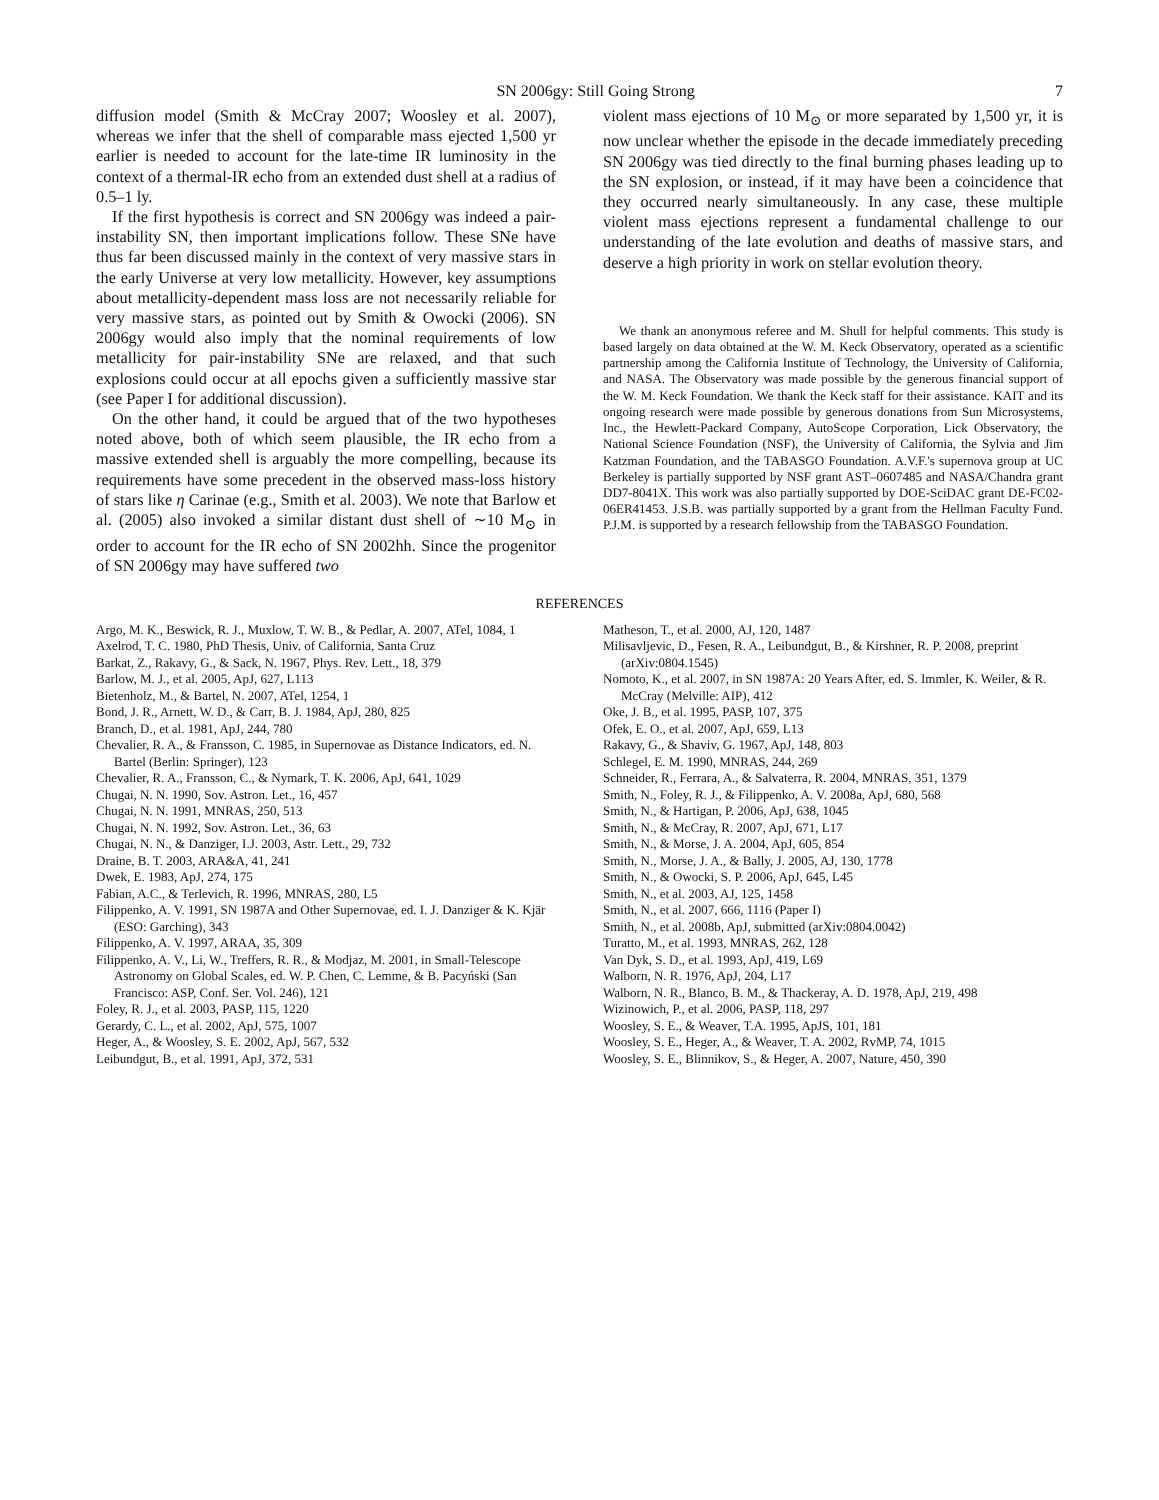SN 2006gy: Still Going Strong 7
diffusion model (Smith & McCray 2007; Woosley et al. 2007), whereas we infer that the shell of comparable mass ejected 1,500 yr earlier is needed to account for the late-time IR luminosity in the context of a thermal-IR echo from an extended dust shell at a radius of 0.5–1 ly.
If the first hypothesis is correct and SN 2006gy was indeed a pair-instability SN, then important implications follow. These SNe have thus far been discussed mainly in the context of very massive stars in the early Universe at very low metallicity. However, key assumptions about metallicity-dependent mass loss are not necessarily reliable for very massive stars, as pointed out by Smith & Owocki (2006). SN 2006gy would also imply that the nominal requirements of low metallicity for pair-instability SNe are relaxed, and that such explosions could occur at all epochs given a sufficiently massive star (see Paper I for additional discussion).
On the other hand, it could be argued that of the two hypotheses noted above, both of which seem plausible, the IR echo from a massive extended shell is arguably the more compelling, because its requirements have some precedent in the observed mass-loss history of stars like η Carinae (e.g., Smith et al. 2003). We note that Barlow et al. (2005) also invoked a similar distant dust shell of ∼10 M<sub>⊙</sub> in order to account for the IR echo of SN 2002hh. Since the progenitor of SN 2006gy may have suffered two
violent mass ejections of 10 M<sub>⊙</sub> or more separated by 1,500 yr, it is now unclear whether the episode in the decade immediately preceding SN 2006gy was tied directly to the final burning phases leading up to the SN explosion, or instead, if it may have been a coincidence that they occurred nearly simultaneously. In any case, these multiple violent mass ejections represent a fundamental challenge to our understanding of the late evolution and deaths of massive stars, and deserve a high priority in work on stellar evolution theory.
We thank an anonymous referee and M. Shull for helpful comments. This study is based largely on data obtained at the W. M. Keck Observatory, operated as a scientific partnership among the California Institute of Technology, the University of California, and NASA. The Observatory was made possible by the generous financial support of the W. M. Keck Foundation. We thank the Keck staff for their assistance. KAIT and its ongoing research were made possible by generous donations from Sun Microsystems, Inc., the Hewlett-Packard Company, AutoScope Corporation, Lick Observatory, the National Science Foundation (NSF), the University of California, the Sylvia and Jim Katzman Foundation, and the TABASGO Foundation. A.V.F.'s supernova group at UC Berkeley is partially supported by NSF grant AST–0607485 and NASA/Chandra grant DD7-8041X. This work was also partially supported by DOE-SciDAC grant DE-FC02-06ER41453. J.S.B. was partially supported by a grant from the Hellman Faculty Fund. P.J.M. is supported by a research fellowship from the TABASGO Foundation.
REFERENCES
Argo, M. K., Beswick, R. J., Muxlow, T. W. B., & Pedlar, A. 2007, ATel, 1084, 1
Axelrod, T. C. 1980, PhD Thesis, Univ. of California, Santa Cruz
Barkat, Z., Rakavy, G., & Sack, N. 1967, Phys. Rev. Lett., 18, 379
Barlow, M. J., et al. 2005, ApJ, 627, L113
Bietenholz, M., & Bartel, N. 2007, ATel, 1254, 1
Bond, J. R., Arnett, W. D., & Carr, B. J. 1984, ApJ, 280, 825
Branch, D., et al. 1981, ApJ, 244, 780
Chevalier, R. A., & Fransson, C. 1985, in Supernovae as Distance Indicators, ed. N. Bartel (Berlin: Springer), 123
Chevalier, R. A., Fransson, C., & Nymark, T. K. 2006, ApJ, 641, 1029
Chugai, N. N. 1990, Sov. Astron. Let., 16, 457
Chugai, N. N. 1991, MNRAS, 250, 513
Chugai, N. N. 1992, Sov. Astron. Let., 36, 63
Chugai, N. N., & Danziger, I.J. 2003, Astr. Lett., 29, 732
Draine, B. T. 2003, ARA&A, 41, 241
Dwek, E. 1983, ApJ, 274, 175
Fabian, A.C., & Terlevich, R. 1996, MNRAS, 280, L5
Filippenko, A. V. 1991, SN 1987A and Other Supernovae, ed. I. J. Danziger & K. Kjär (ESO: Garching), 343
Filippenko, A. V. 1997, ARAA, 35, 309
Filippenko, A. V., Li, W., Treffers, R. R., & Modjaz, M. 2001, in Small-Telescope Astronomy on Global Scales, ed. W. P. Chen, C. Lemme, & B. Pacyński (San Francisco: ASP, Conf. Ser. Vol. 246), 121
Foley, R. J., et al. 2003, PASP, 115, 1220
Gerardy, C. L., et al. 2002, ApJ, 575, 1007
Heger, A., & Woosley, S. E. 2002, ApJ, 567, 532
Leibundgut, B., et al. 1991, ApJ, 372, 531
Matheson, T., et al. 2000, AJ, 120, 1487
Milisavljevic, D., Fesen, R. A., Leibundgut, B., & Kirshner, R. P. 2008, preprint (arXiv:0804.1545)
Nomoto, K., et al. 2007, in SN 1987A: 20 Years After, ed. S. Immler, K. Weiler, & R. McCray (Melville: AIP), 412
Oke, J. B., et al. 1995, PASP, 107, 375
Ofek, E. O., et al. 2007, ApJ, 659, L13
Rakavy, G., & Shaviv, G. 1967, ApJ, 148, 803
Schlegel, E. M. 1990, MNRAS, 244, 269
Schneider, R., Ferrara, A., & Salvaterra, R. 2004, MNRAS, 351, 1379
Smith, N., Foley, R. J., & Filippenko, A. V. 2008a, ApJ, 680, 568
Smith, N., & Hartigan, P. 2006, ApJ, 638, 1045
Smith, N., & McCray, R. 2007, ApJ, 671, L17
Smith, N., & Morse, J. A. 2004, ApJ, 605, 854
Smith, N., Morse, J. A., & Bally, J. 2005, AJ, 130, 1778
Smith, N., & Owocki, S. P. 2006, ApJ, 645, L45
Smith, N., et al. 2003, AJ, 125, 1458
Smith, N., et al. 2007, 666, 1116 (Paper I)
Smith, N., et al. 2008b, ApJ, submitted (arXiv:0804.0042)
Turatto, M., et al. 1993, MNRAS, 262, 128
Van Dyk, S. D., et al. 1993, ApJ, 419, L69
Walborn, N. R. 1976, ApJ, 204, L17
Walborn, N. R., Blanco, B. M., & Thackeray, A. D. 1978, ApJ, 219, 498
Wizinowich, P., et al. 2006, PASP, 118, 297
Woosley, S. E., & Weaver, T.A. 1995, ApJS, 101, 181
Woosley, S. E., Heger, A., & Weaver, T. A. 2002, RvMP, 74, 1015
Woosley, S. E., Blinnikov, S., & Heger, A. 2007, Nature, 450, 390